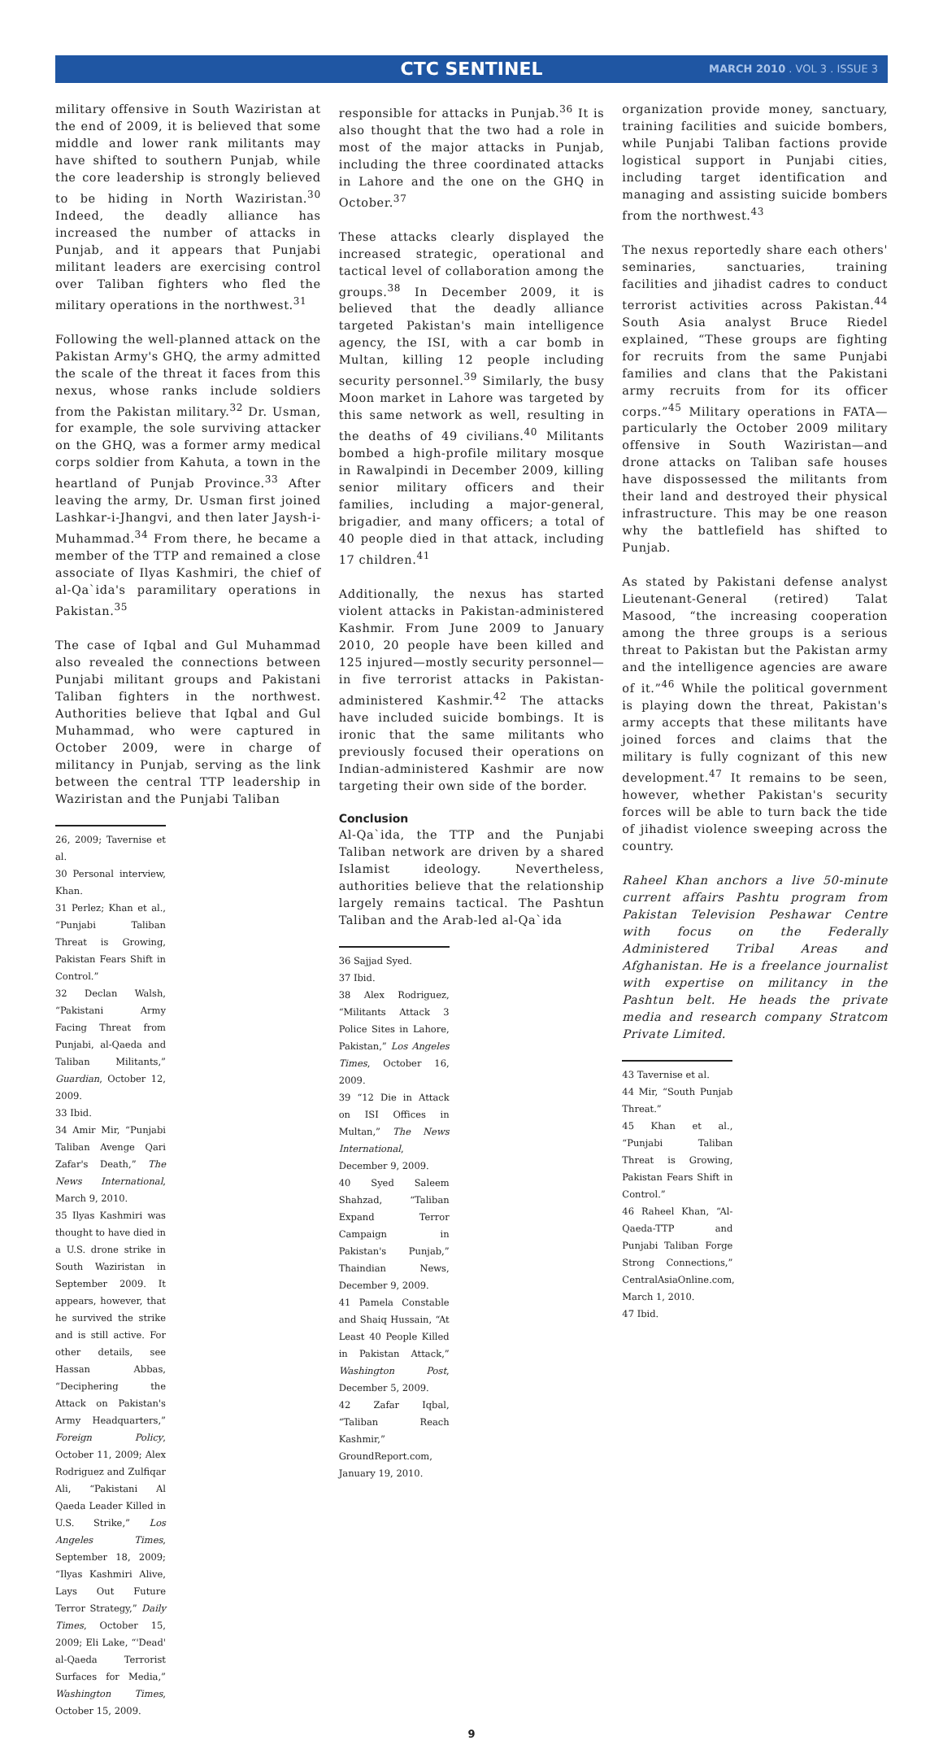CTC SENTINEL MARCH 2010 . VOL 3 . ISSUE 3
military offensive in South Waziristan at the end of 2009, it is believed that some middle and lower rank militants may have shifted to southern Punjab, while the core leadership is strongly believed to be hiding in North Waziristan.<sup>30</sup> Indeed, the deadly alliance has increased the number of attacks in Punjab, and it appears that Punjabi militant leaders are exercising control over Taliban fighters who fled the military operations in the northwest.<sup>31</sup>
Following the well-planned attack on the Pakistan Army's GHQ, the army admitted the scale of the threat it faces from this nexus, whose ranks include soldiers from the Pakistan military.<sup>32</sup> Dr. Usman, for example, the sole surviving attacker on the GHQ, was a former army medical corps soldier from Kahuta, a town in the heartland of Punjab Province.<sup>33</sup> After leaving the army, Dr. Usman first joined Lashkar-i-Jhangvi, and then later Jaysh-i-Muhammad.<sup>34</sup> From there, he became a member of the TTP and remained a close associate of Ilyas Kashmiri, the chief of al-Qa`ida's paramilitary operations in Pakistan.<sup>35</sup>
The case of Iqbal and Gul Muhammad also revealed the connections between Punjabi militant groups and Pakistani Taliban fighters in the northwest. Authorities believe that Iqbal and Gul Muhammad, who were captured in October 2009, were in charge of militancy in Punjab, serving as the link between the central TTP leadership in Waziristan and the Punjabi Taliban
26, 2009; Tavernise et al.
30 Personal interview, Khan.
31 Perlez; Khan et al., “Punjabi Taliban Threat is Growing, Pakistan Fears Shift in Control.”
32 Declan Walsh, “Pakistani Army Facing Threat from Punjabi, al-Qaeda and Taliban Militants,” Guardian, October 12, 2009.
33 Ibid.
34 Amir Mir, “Punjabi Taliban Avenge Qari Zafar's Death,” The News International, March 9, 2010.
35 Ilyas Kashmiri was thought to have died in a U.S. drone strike in South Waziristan in September 2009. It appears, however, that he survived the strike and is still active. For other details, see Hassan Abbas, “Deciphering the Attack on Pakistan's Army Headquarters,” Foreign Policy, October 11, 2009; Alex Rodriguez and Zulfiqar Ali, “Pakistani Al Qaeda Leader Killed in U.S. Strike,” Los Angeles Times, September 18, 2009; “Ilyas Kashmiri Alive, Lays Out Future Terror Strategy,” Daily Times, October 15, 2009; Eli Lake, “'Dead' al-Qaeda Terrorist Surfaces for Media,” Washington Times, October 15, 2009.
responsible for attacks in Punjab.<sup>36</sup> It is also thought that the two had a role in most of the major attacks in Punjab, including the three coordinated attacks in Lahore and the one on the GHQ in October.<sup>37</sup>
These attacks clearly displayed the increased strategic, operational and tactical level of collaboration among the groups.<sup>38</sup> In December 2009, it is believed that the deadly alliance targeted Pakistan's main intelligence agency, the ISI, with a car bomb in Multan, killing 12 people including security personnel.<sup>39</sup> Similarly, the busy Moon market in Lahore was targeted by this same network as well, resulting in the deaths of 49 civilians.<sup>40</sup> Militants bombed a high-profile military mosque in Rawalpindi in December 2009, killing senior military officers and their families, including a major-general, brigadier, and many officers; a total of 40 people died in that attack, including 17 children.<sup>41</sup>
Additionally, the nexus has started violent attacks in Pakistan-administered Kashmir. From June 2009 to January 2010, 20 people have been killed and 125 injured—mostly security personnel—in five terrorist attacks in Pakistan-administered Kashmir.<sup>42</sup> The attacks have included suicide bombings. It is ironic that the same militants who previously focused their operations on Indian-administered Kashmir are now targeting their own side of the border.
Conclusion
Al-Qa`ida, the TTP and the Punjabi Taliban network are driven by a shared Islamist ideology. Nevertheless, authorities believe that the relationship largely remains tactical. The Pashtun Taliban and the Arab-led al-Qa`ida
36 Sajjad Syed.
37 Ibid.
38 Alex Rodriguez, “Militants Attack 3 Police Sites in Lahore, Pakistan,” Los Angeles Times, October 16, 2009.
39 “12 Die in Attack on ISI Offices in Multan,” The News International, December 9, 2009.
40 Syed Saleem Shahzad, “Taliban Expand Terror Campaign in Pakistan's Punjab,” Thaindian News, December 9, 2009.
41 Pamela Constable and Shaiq Hussain, “At Least 40 People Killed in Pakistan Attack,” Washington Post, December 5, 2009.
42 Zafar Iqbal, “Taliban Reach Kashmir,” GroundReport.com, January 19, 2010.
organization provide money, sanctuary, training facilities and suicide bombers, while Punjabi Taliban factions provide logistical support in Punjabi cities, including target identification and managing and assisting suicide bombers from the northwest.<sup>43</sup>
The nexus reportedly share each others' seminaries, sanctuaries, training facilities and jihadist cadres to conduct terrorist activities across Pakistan.<sup>44</sup> South Asia analyst Bruce Riedel explained, “These groups are fighting for recruits from the same Punjabi families and clans that the Pakistani army recruits from for its officer corps.”<sup>45</sup> Military operations in FATA—particularly the October 2009 military offensive in South Waziristan—and drone attacks on Taliban safe houses have dispossessed the militants from their land and destroyed their physical infrastructure. This may be one reason why the battlefield has shifted to Punjab.
As stated by Pakistani defense analyst Lieutenant-General (retired) Talat Masood, “the increasing cooperation among the three groups is a serious threat to Pakistan but the Pakistan army and the intelligence agencies are aware of it.”<sup>46</sup> While the political government is playing down the threat, Pakistan's army accepts that these militants have joined forces and claims that the military is fully cognizant of this new development.<sup>47</sup> It remains to be seen, however, whether Pakistan's security forces will be able to turn back the tide of jihadist violence sweeping across the country.
Raheel Khan anchors a live 50-minute current affairs Pashtu program from Pakistan Television Peshawar Centre with focus on the Federally Administered Tribal Areas and Afghanistan. He is a freelance journalist with expertise on militancy in the Pashtun belt. He heads the private media and research company Stratcom Private Limited.
43 Tavernise et al.
44 Mir, “South Punjab Threat.”
45 Khan et al., “Punjabi Taliban Threat is Growing, Pakistan Fears Shift in Control.”
46 Raheel Khan, “Al-Qaeda-TTP and Punjabi Taliban Forge Strong Connections,” CentralAsiaOnline.com, March 1, 2010.
47 Ibid.
9